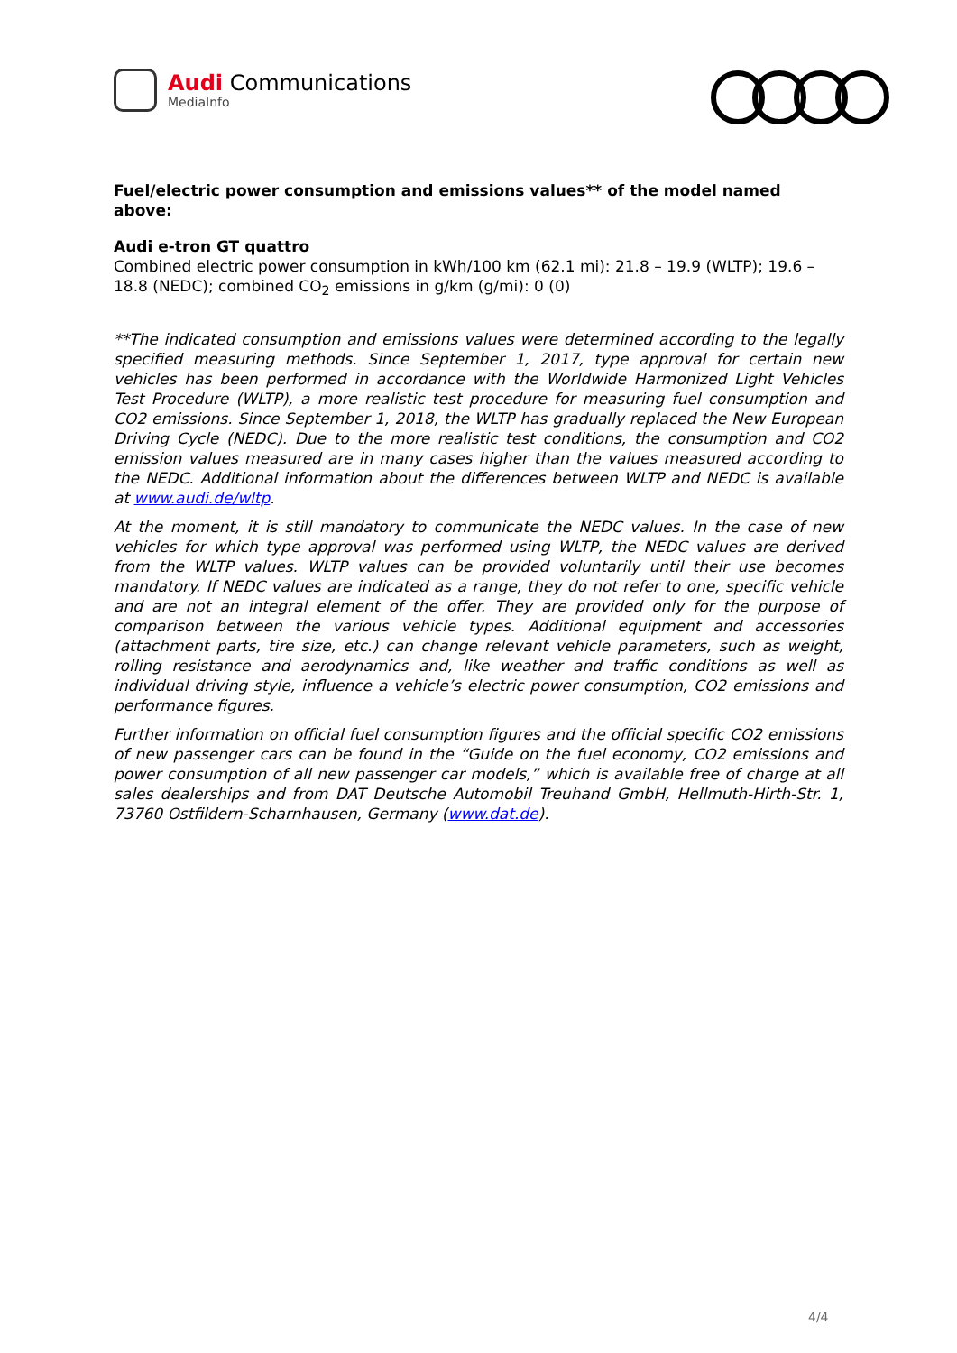Audi Communications
MediaInfo
Fuel/electric power consumption and emissions values** of the model named above:
Audi e-tron GT quattro
Combined electric power consumption in kWh/100 km (62.1 mi): 21.8 – 19.9 (WLTP); 19.6 – 18.8 (NEDC); combined CO<sub>2</sub> emissions in g/km (g/mi): 0 (0)
**The indicated consumption and emissions values were determined according to the legally specified measuring methods. Since September 1, 2017, type approval for certain new vehicles has been performed in accordance with the Worldwide Harmonized Light Vehicles Test Procedure (WLTP), a more realistic test procedure for measuring fuel consumption and CO2 emissions. Since September 1, 2018, the WLTP has gradually replaced the New European Driving Cycle (NEDC). Due to the more realistic test conditions, the consumption and CO2 emission values measured are in many cases higher than the values measured according to the NEDC. Additional information about the differences between WLTP and NEDC is available at www.audi.de/wltp.
At the moment, it is still mandatory to communicate the NEDC values. In the case of new vehicles for which type approval was performed using WLTP, the NEDC values are derived from the WLTP values. WLTP values can be provided voluntarily until their use becomes mandatory. If NEDC values are indicated as a range, they do not refer to one, specific vehicle and are not an integral element of the offer. They are provided only for the purpose of comparison between the various vehicle types. Additional equipment and accessories (attachment parts, tire size, etc.) can change relevant vehicle parameters, such as weight, rolling resistance and aerodynamics and, like weather and traffic conditions as well as individual driving style, influence a vehicle’s electric power consumption, CO2 emissions and performance figures.
Further information on official fuel consumption figures and the official specific CO2 emissions of new passenger cars can be found in the “Guide on the fuel economy, CO2 emissions and power consumption of all new passenger car models,” which is available free of charge at all sales dealerships and from DAT Deutsche Automobil Treuhand GmbH, Hellmuth-Hirth-Str. 1, 73760 Ostfildern-Scharnhausen, Germany (www.dat.de).
4/4